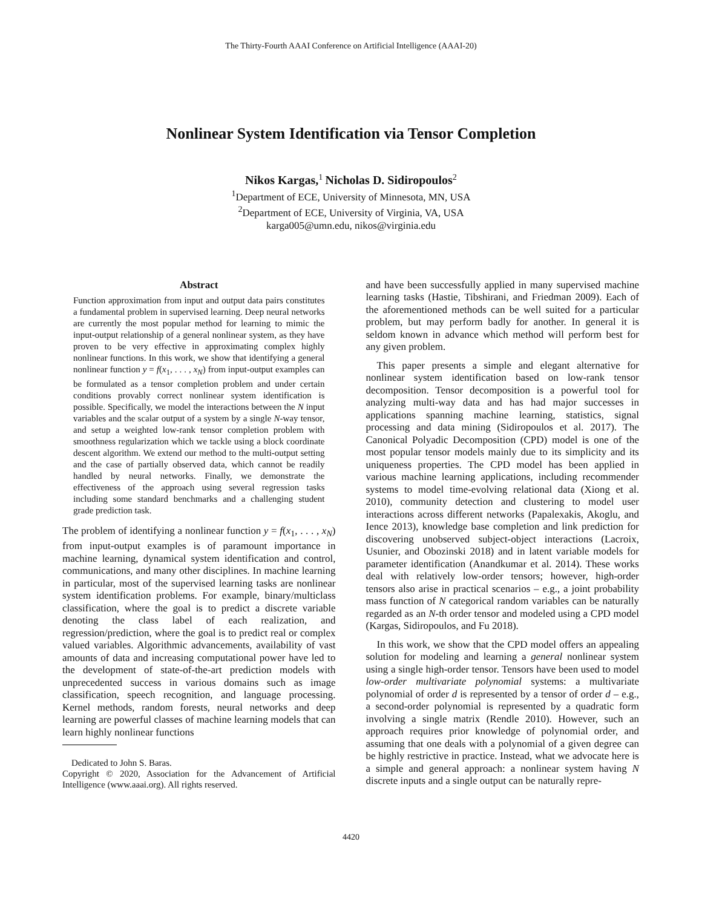The Thirty-Fourth AAAI Conference on Artificial Intelligence (AAAI-20)
Nonlinear System Identification via Tensor Completion
Nikos Kargas,<sup>1</sup> Nicholas D. Sidiropoulos<sup>2</sup>
<sup>1</sup> Department of ECE, University of Minnesota, MN, USA
<sup>2</sup> Department of ECE, University of Virginia, VA, USA
karga005@umn.edu, nikos@virginia.edu
Abstract
Function approximation from input and output data pairs constitutes a fundamental problem in supervised learning. Deep neural networks are currently the most popular method for learning to mimic the input-output relationship of a general nonlinear system, as they have proven to be very effective in approximating complex highly nonlinear functions. In this work, we show that identifying a general nonlinear function y = f(x<sub>1</sub>, . . . , x<sub>N</sub>) from input-output examples can be formulated as a tensor completion problem and under certain conditions provably correct nonlinear system identification is possible. Specifically, we model the interactions between the N input variables and the scalar output of a system by a single N-way tensor, and setup a weighted low-rank tensor completion problem with smoothness regularization which we tackle using a block coordinate descent algorithm. We extend our method to the multi-output setting and the case of partially observed data, which cannot be readily handled by neural networks. Finally, we demonstrate the effectiveness of the approach using several regression tasks including some standard benchmarks and a challenging student grade prediction task.
The problem of identifying a nonlinear function y = f(x<sub>1</sub>, . . . , x<sub>N</sub>) from input-output examples is of paramount importance in machine learning, dynamical system identification and control, communications, and many other disciplines. In machine learning in particular, most of the supervised learning tasks are nonlinear system identification problems. For example, binary/multiclass classification, where the goal is to predict a discrete variable denoting the class label of each realization, and regression/prediction, where the goal is to predict real or complex valued variables. Algorithmic advancements, availability of vast amounts of data and increasing computational power have led to the development of state-of-the-art prediction models with unprecedented success in various domains such as image classification, speech recognition, and language processing. Kernel methods, random forests, neural networks and deep learning are powerful classes of machine learning models that can learn highly nonlinear functions
Dedicated to John S. Baras.
Copyright © 2020, Association for the Advancement of Artificial Intelligence (www.aaai.org). All rights reserved.
and have been successfully applied in many supervised machine learning tasks (Hastie, Tibshirani, and Friedman 2009). Each of the aforementioned methods can be well suited for a particular problem, but may perform badly for another. In general it is seldom known in advance which method will perform best for any given problem.
This paper presents a simple and elegant alternative for nonlinear system identification based on low-rank tensor decomposition. Tensor decomposition is a powerful tool for analyzing multi-way data and has had major successes in applications spanning machine learning, statistics, signal processing and data mining (Sidiropoulos et al. 2017). The Canonical Polyadic Decomposition (CPD) model is one of the most popular tensor models mainly due to its simplicity and its uniqueness properties. The CPD model has been applied in various machine learning applications, including recommender systems to model time-evolving relational data (Xiong et al. 2010), community detection and clustering to model user interactions across different networks (Papalexakis, Akoglu, and Ience 2013), knowledge base completion and link prediction for discovering unobserved subject-object interactions (Lacroix, Usunier, and Obozinski 2018) and in latent variable models for parameter identification (Anandkumar et al. 2014). These works deal with relatively low-order tensors; however, high-order tensors also arise in practical scenarios – e.g., a joint probability mass function of N categorical random variables can be naturally regarded as an N-th order tensor and modeled using a CPD model (Kargas, Sidiropoulos, and Fu 2018).
In this work, we show that the CPD model offers an appealing solution for modeling and learning a general nonlinear system using a single high-order tensor. Tensors have been used to model low-order multivariate polynomial systems: a multivariate polynomial of order d is represented by a tensor of order d – e.g., a second-order polynomial is represented by a quadratic form involving a single matrix (Rendle 2010). However, such an approach requires prior knowledge of polynomial order, and assuming that one deals with a polynomial of a given degree can be highly restrictive in practice. Instead, what we advocate here is a simple and general approach: a nonlinear system having N discrete inputs and a single output can be naturally repre-
4420